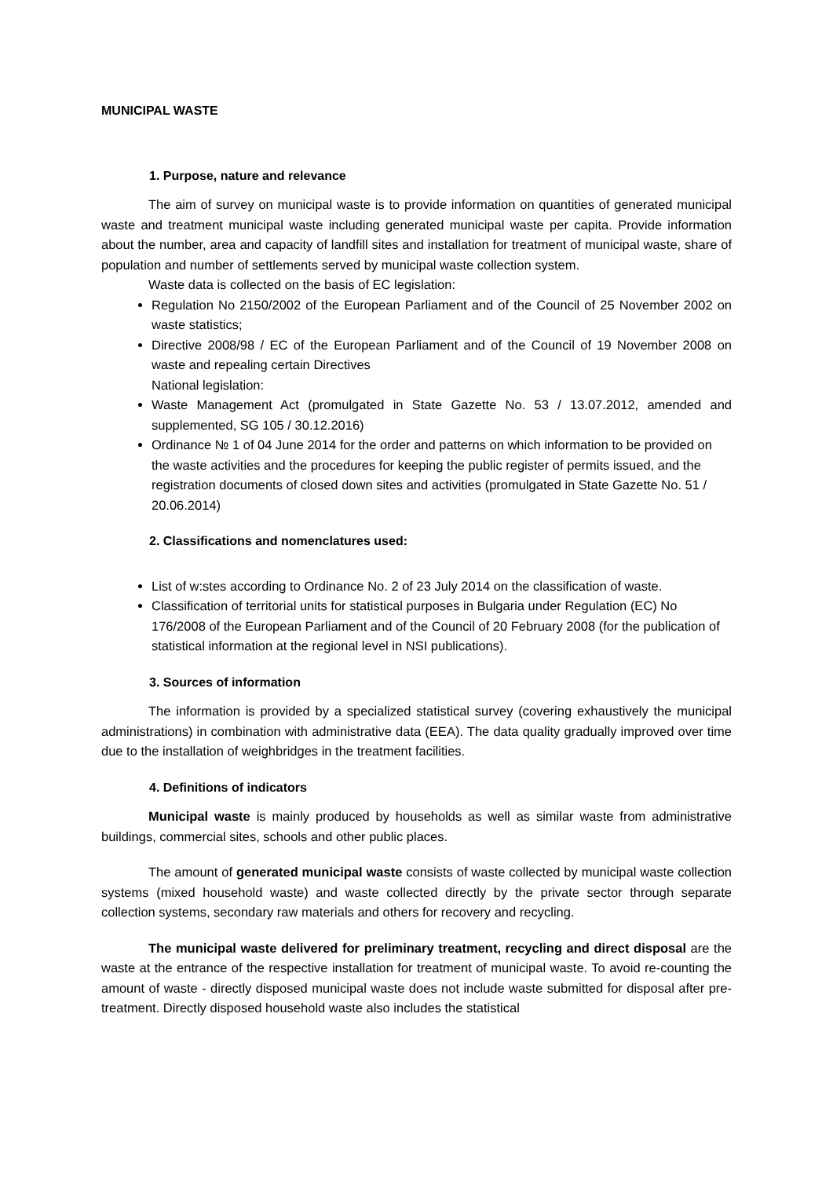MUNICIPAL WASTE
1. Purpose, nature and relevance
The aim of survey on municipal waste is to provide information on quantities of generated municipal waste and treatment municipal waste including generated municipal waste per capita. Provide information about the number, area and capacity of landfill sites and installation for treatment of municipal waste, share of population and number of settlements served by municipal waste collection system.
Waste data is collected on the basis of EC legislation:
Regulation No 2150/2002 of the European Parliament and of the Council of 25 November 2002 on waste statistics;
Directive 2008/98 / EC of the European Parliament and of the Council of 19 November 2008 on waste and repealing certain Directives
National legislation:
Waste Management Act (promulgated in State Gazette No. 53 / 13.07.2012, amended and supplemented, SG 105 / 30.12.2016)
Ordinance № 1 of 04 June 2014 for the order and patterns on which information to be provided on the waste activities and the procedures for keeping the public register of permits issued, and the registration documents of closed down sites and activities (promulgated in State Gazette No. 51 / 20.06.2014)
2. Classifications and nomenclatures used:
List of w:stes according to Ordinance No. 2 of 23 July 2014 on the classification of waste.
Classification of territorial units for statistical purposes in Bulgaria under Regulation (EC) No 176/2008 of the European Parliament and of the Council of 20 February 2008 (for the publication of statistical information at the regional level in NSI publications).
3. Sources of information
The information is provided by a specialized statistical survey (covering exhaustively the municipal administrations) in combination with administrative data (EEA). The data quality gradually improved over time due to the installation of weighbridges in the treatment facilities.
4. Definitions of indicators
Municipal waste is mainly produced by households as well as similar waste from administrative buildings, commercial sites, schools and other public places.
The amount of generated municipal waste consists of waste collected by municipal waste collection systems (mixed household waste) and waste collected directly by the private sector through separate collection systems, secondary raw materials and others for recovery and recycling.
The municipal waste delivered for preliminary treatment, recycling and direct disposal are the waste at the entrance of the respective installation for treatment of municipal waste. To avoid re-counting the amount of waste - directly disposed municipal waste does not include waste submitted for disposal after pre-treatment. Directly disposed household waste also includes the statistical